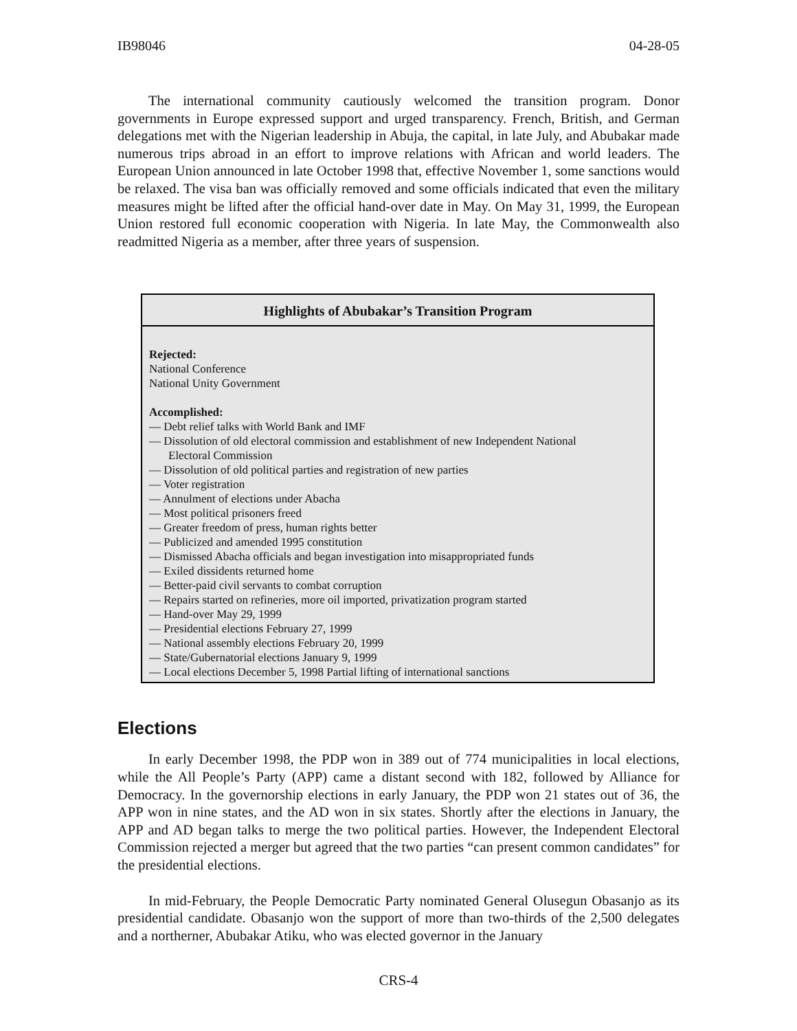IB98046 04-28-05
The international community cautiously welcomed the transition program. Donor governments in Europe expressed support and urged transparency. French, British, and German delegations met with the Nigerian leadership in Abuja, the capital, in late July, and Abubakar made numerous trips abroad in an effort to improve relations with African and world leaders. The European Union announced in late October 1998 that, effective November 1, some sanctions would be relaxed. The visa ban was officially removed and some officials indicated that even the military measures might be lifted after the official hand-over date in May. On May 31, 1999, the European Union restored full economic cooperation with Nigeria. In late May, the Commonwealth also readmitted Nigeria as a member, after three years of suspension.
Highlights of Abubakar’s Transition Program
Rejected:
National Conference
National Unity Government
Accomplished:
— Debt relief talks with World Bank and IMF
— Dissolution of old electoral commission and establishment of new Independent National
Electoral Commission
— Dissolution of old political parties and registration of new parties
— Voter registration
— Annulment of elections under Abacha
— Most political prisoners freed
— Greater freedom of press, human rights better
— Publicized and amended 1995 constitution
— Dismissed Abacha officials and began investigation into misappropriated funds
— Exiled dissidents returned home
— Better-paid civil servants to combat corruption
— Repairs started on refineries, more oil imported, privatization program started
— Hand-over May 29, 1999
— Presidential elections February 27, 1999
— National assembly elections February 20, 1999
— State/Gubernatorial elections January 9, 1999
— Local elections December 5, 1998 Partial lifting of international sanctions
Elections
In early December 1998, the PDP won in 389 out of 774 municipalities in local elections, while the All People’s Party (APP) came a distant second with 182, followed by Alliance for Democracy. In the governorship elections in early January, the PDP won 21 states out of 36, the APP won in nine states, and the AD won in six states. Shortly after the elections in January, the APP and AD began talks to merge the two political parties. However, the Independent Electoral Commission rejected a merger but agreed that the two parties “can present common candidates” for the presidential elections.
In mid-February, the People Democratic Party nominated General Olusegun Obasanjo as its presidential candidate. Obasanjo won the support of more than two-thirds of the 2,500 delegates and a northerner, Abubakar Atiku, who was elected governor in the January
CRS-4